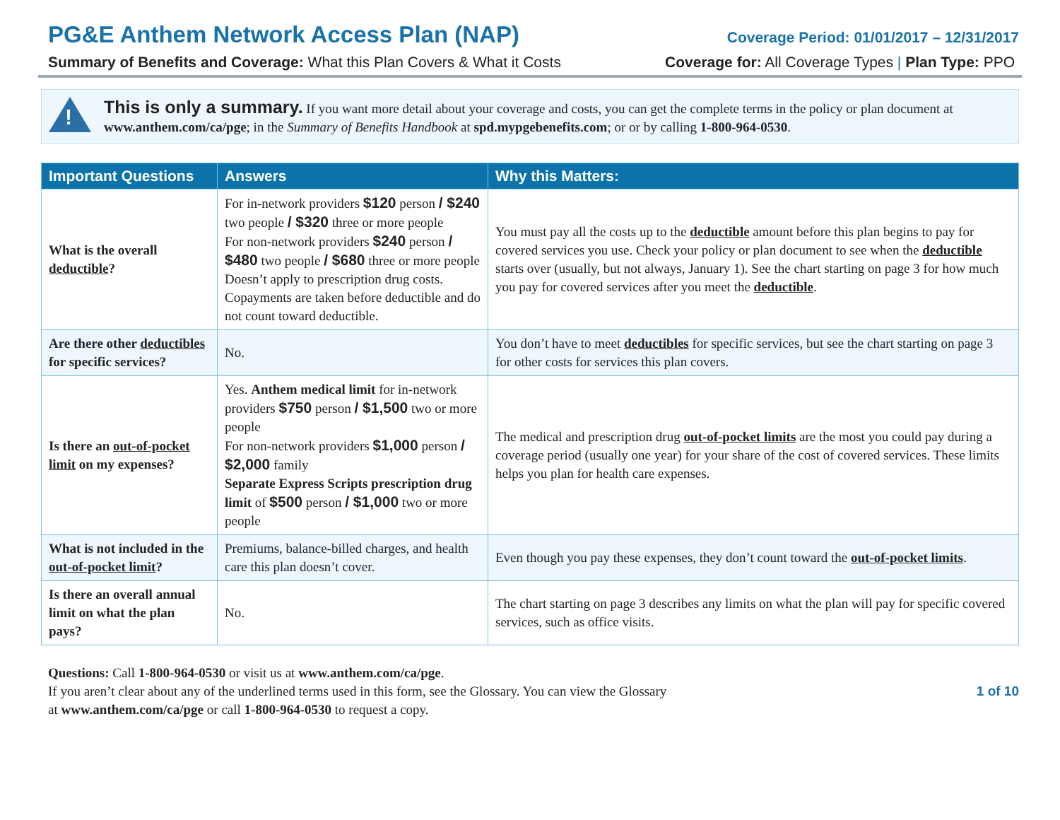PG&E Anthem Network Access Plan (NAP)
Coverage Period: 01/01/2017 – 12/31/2017
Summary of Benefits and Coverage: What this Plan Covers & What it Costs Coverage for: All Coverage Types | Plan Type: PPO
!
This is only a summary. If you want more detail about your coverage and costs, you can get the complete terms in the policy or plan document at www.anthem.com/ca/pge; in the Summary of Benefits Handbook at spd.mypgebenefits.com; or or by calling 1-800-964-0530.
| Important Questions | Answers | Why this Matters: |
| --- | --- | --- |
| What is the overall deductible ? | For in-network providers $120 person / $240 two people / $320 three or more people For non-network providers $240 person / $480 two people / $680 three or more people Doesn’t apply to prescription drug costs. Copayments are taken before deductible and do not count toward deductible. | You must pay all the costs up to the deductible amount before this plan begins to pay for covered services you use. Check your policy or plan document to see when the deductible starts over (usually, but not always, January 1). See the chart starting on page 3 for how much you pay for covered services after you meet the deductible . |
| Are there other deductibles for specific services? | No. | You don’t have to meet deductibles for specific services, but see the chart starting on page 3 for other costs for services this plan covers. |
| Is there an out-of-pocket limit on my expenses? | Yes. Anthem medical limit for in-network providers $750 person / $1,500 two or more people For non-network providers $1,000 person / $2,000 family Separate Express Scripts prescription drug limit of $500 person / $1,000 two or more people | The medical and prescription drug out-of-pocket limits are the most you could pay during a coverage period (usually one year) for your share of the cost of covered services. These limits helps you plan for health care expenses. |
| What is not included in the out-of-pocket limit ? | Premiums, balance-billed charges, and health care this plan doesn’t cover. | Even though you pay these expenses, they don’t count toward the out-of-pocket limits . |
| Is there an overall annual limit on what the plan pays? | No. | The chart starting on page 3 describes any limits on what the plan will pay for specific covered services, such as office visits. |
Questions: Call 1-800-964-0530 or visit us at www.anthem.com/ca/pge.
If you aren’t clear about any of the underlined terms used in this form, see the Glossary. You can view the Glossary
at www.anthem.com/ca/pge or call 1-800-964-0530 to request a copy.
1 of 10